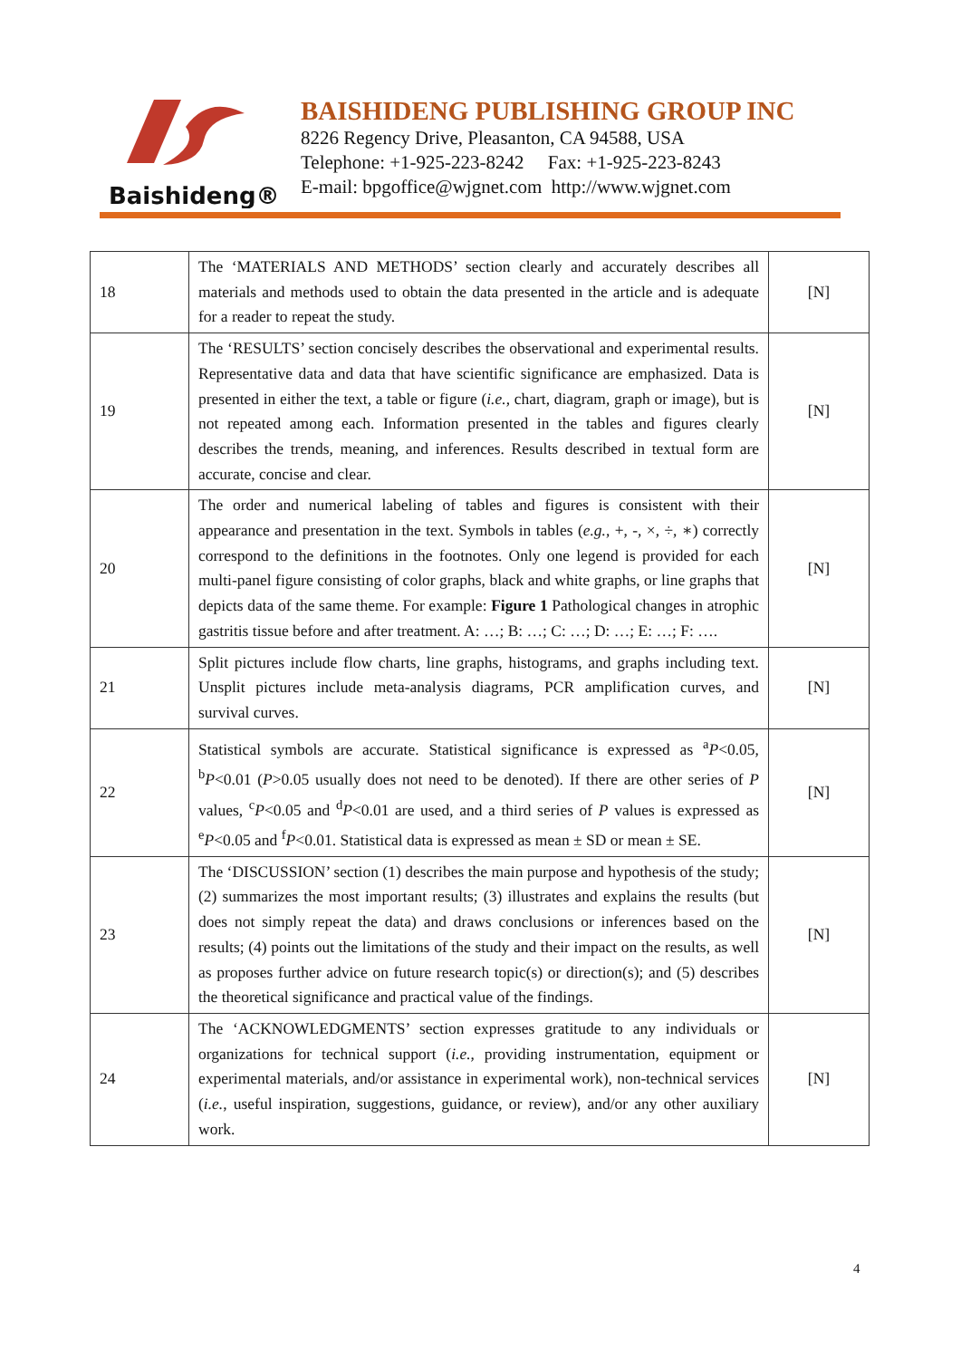Baishideng®
BAISHIDENG PUBLISHING GROUP INC
8226 Regency Drive, Pleasanton, CA 94588, USA
Telephone: +1-925-223-8242 Fax: +1-925-223-8243
E-mail: bpgoffice@wjgnet.com http://www.wjgnet.com
| 18 | The ‘MATERIALS AND METHODS’ section clearly and accurately describes all materials and methods used to obtain the data presented in the article and is adequate for a reader to repeat the study. | [N] |
| 19 | The ‘RESULTS’ section concisely describes the observational and experimental results. Representative data and data that have scientific significance are emphasized. Data is presented in either the text, a table or figure ( i.e. , chart, diagram, graph or image), but is not repeated among each. Information presented in the tables and figures clearly describes the trends, meaning, and inferences. Results described in textual form are accurate, concise and clear. | [N] |
| 20 | The order and numerical labeling of tables and figures is consistent with their appearance and presentation in the text. Symbols in tables ( e.g. , +, -, ×, ÷, ∗) correctly correspond to the definitions in the footnotes. Only one legend is provided for each multi-panel figure consisting of color graphs, black and white graphs, or line graphs that depicts data of the same theme. For example: Figure 1 Pathological changes in atrophic gastritis tissue before and after treatment. A: …; B: …; C: …; D: …; E: …; F: …. | [N] |
| 21 | Split pictures include flow charts, line graphs, histograms, and graphs including text. Unsplit pictures include meta-analysis diagrams, PCR amplification curves, and survival curves. | [N] |
| 22 | Statistical symbols are accurate. Statistical significance is expressed as <sup>a</sup> P <0.05, <sup>b</sup> P <0.01 ( P >0.05 usually does not need to be denoted). If there are other series of P values, <sup>c</sup> P <0.05 and <sup>d</sup> P <0.01 are used, and a third series of P values is expressed as <sup>e</sup> P <0.05 and <sup>f</sup> P <0.01. Statistical data is expressed as mean ± SD or mean ± SE. | [N] |
| 23 | The ‘DISCUSSION’ section (1) describes the main purpose and hypothesis of the study; (2) summarizes the most important results; (3) illustrates and explains the results (but does not simply repeat the data) and draws conclusions or inferences based on the results; (4) points out the limitations of the study and their impact on the results, as well as proposes further advice on future research topic(s) or direction(s); and (5) describes the theoretical significance and practical value of the findings. | [N] |
| 24 | The ‘ACKNOWLEDGMENTS’ section expresses gratitude to any individuals or organizations for technical support ( i.e. , providing instrumentation, equipment or experimental materials, and/or assistance in experimental work), non-technical services ( i.e. , useful inspiration, suggestions, guidance, or review), and/or any other auxiliary work. | [N] |
4